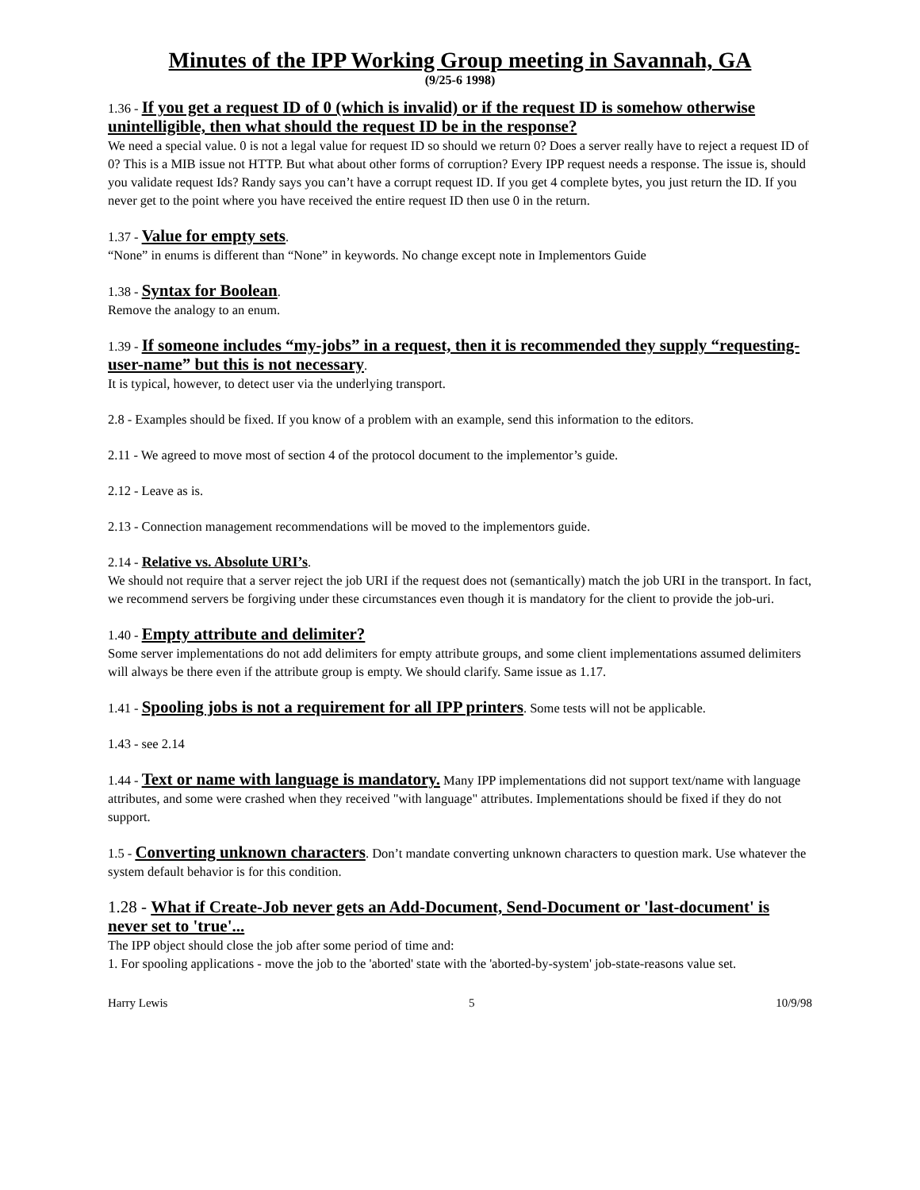Minutes of the IPP Working Group meeting in Savannah, GA
(9/25-6 1998)
1.36 - If you get a request ID of 0 (which is invalid) or if the request ID is somehow otherwise unintelligible, then what should the request ID be in the response?
We need a special value. 0 is not a legal value for request ID so should we return 0? Does a server really have to reject a request ID of 0? This is a MIB issue not HTTP. But what about other forms of corruption? Every IPP request needs a response. The issue is, should you validate request Ids? Randy says you can’t have a corrupt request ID. If you get 4 complete bytes, you just return the ID. If you never get to the point where you have received the entire request ID then use 0 in the return.
1.37 - Value for empty sets.
“None” in enums is different than “None” in keywords. No change except note in Implementors Guide
1.38 - Syntax for Boolean.
Remove the analogy to an enum.
1.39 - If someone includes “my-jobs” in a request, then it is recommended they supply “requesting-user-name” but this is not necessary.
It is typical, however, to detect user via the underlying transport.
2.8 - Examples should be fixed. If you know of a problem with an example, send this information to the editors.
2.11 - We agreed to move most of section 4 of the protocol document to the implementor’s guide.
2.12 - Leave as is.
2.13 - Connection management recommendations will be moved to the implementors guide.
2.14 - Relative vs. Absolute URI’s.
We should not require that a server reject the job URI if the request does not (semantically) match the job URI in the transport. In fact, we recommend servers be forgiving under these circumstances even though it is mandatory for the client to provide the job-uri.
1.40 - Empty attribute and delimiter?
Some server implementations do not add delimiters for empty attribute groups, and some client implementations assumed delimiters will always be there even if the attribute group is empty. We should clarify. Same issue as 1.17.
1.41 - Spooling jobs is not a requirement for all IPP printers. Some tests will not be applicable.
1.43 - see 2.14
1.44 - Text or name with language is mandatory. Many IPP implementations did not support text/name with language attributes, and some were crashed when they received "with language" attributes. Implementations should be fixed if they do not support.
1.5 - Converting unknown characters. Don’t mandate converting unknown characters to question mark. Use whatever the system default behavior is for this condition.
1.28 - What if Create-Job never gets an Add-Document, Send-Document or 'last-document' is never set to 'true'...
The IPP object should close the job after some period of time and:
1. For spooling applications - move the job to the 'aborted' state with the 'aborted-by-system' job-state-reasons value set.
Harry Lewis 5 10/9/98